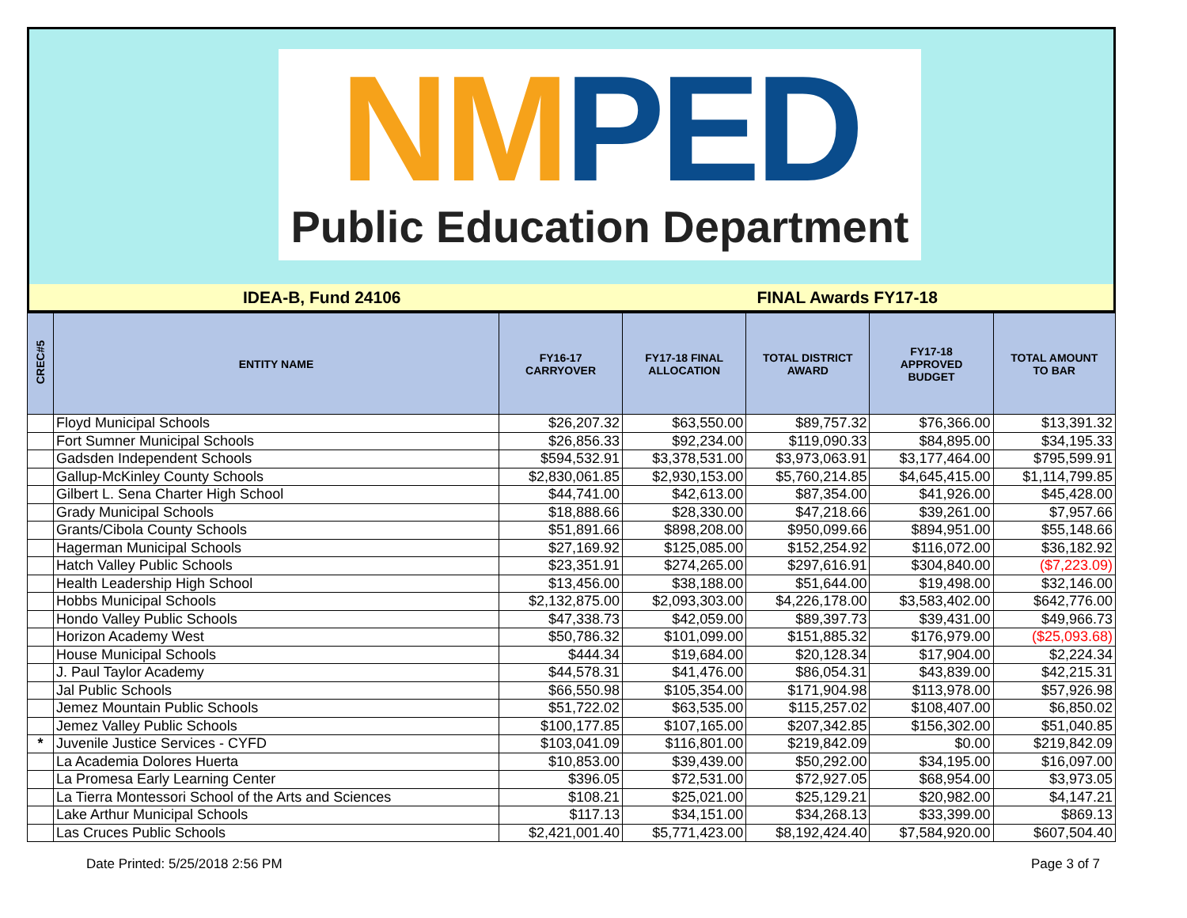NM PED
Public Education Department
IDEA-B, Fund 24106 FINAL Awards FY17-18
| CREC#5 | ENTITY NAME | FY16-17 CARRYOVER | FY17-18 FINAL ALLOCATION | TOTAL DISTRICT AWARD | FY17-18 APPROVED BUDGET | TOTAL AMOUNT TO BAR |
| --- | --- | --- | --- | --- | --- | --- |
| | Floyd Municipal Schools | $26,207.32 | $63,550.00 | $89,757.32 | $76,366.00 | $13,391.32 |
| | Fort Sumner Municipal Schools | $26,856.33 | $92,234.00 | $119,090.33 | $84,895.00 | $34,195.33 |
| | Gadsden Independent Schools | $594,532.91 | $3,378,531.00 | $3,973,063.91 | $3,177,464.00 | $795,599.91 |
| | Gallup-McKinley County Schools | $2,830,061.85 | $2,930,153.00 | $5,760,214.85 | $4,645,415.00 | $1,114,799.85 |
| | Gilbert L. Sena Charter High School | $44,741.00 | $42,613.00 | $87,354.00 | $41,926.00 | $45,428.00 |
| | Grady Municipal Schools | $18,888.66 | $28,330.00 | $47,218.66 | $39,261.00 | $7,957.66 |
| | Grants/Cibola County Schools | $51,891.66 | $898,208.00 | $950,099.66 | $894,951.00 | $55,148.66 |
| | Hagerman Municipal Schools | $27,169.92 | $125,085.00 | $152,254.92 | $116,072.00 | $36,182.92 |
| | Hatch Valley Public Schools | $23,351.91 | $274,265.00 | $297,616.91 | $304,840.00 | ($7,223.09) |
| | Health Leadership High School | $13,456.00 | $38,188.00 | $51,644.00 | $19,498.00 | $32,146.00 |
| | Hobbs Municipal Schools | $2,132,875.00 | $2,093,303.00 | $4,226,178.00 | $3,583,402.00 | $642,776.00 |
| | Hondo Valley Public Schools | $47,338.73 | $42,059.00 | $89,397.73 | $39,431.00 | $49,966.73 |
| | Horizon Academy West | $50,786.32 | $101,099.00 | $151,885.32 | $176,979.00 | ($25,093.68) |
| | House Municipal Schools | $444.34 | $19,684.00 | $20,128.34 | $17,904.00 | $2,224.34 |
| | J. Paul Taylor Academy | $44,578.31 | $41,476.00 | $86,054.31 | $43,839.00 | $42,215.31 |
| | Jal Public Schools | $66,550.98 | $105,354.00 | $171,904.98 | $113,978.00 | $57,926.98 |
| | Jemez Mountain Public Schools | $51,722.02 | $63,535.00 | $115,257.02 | $108,407.00 | $6,850.02 |
| | Jemez Valley Public Schools | $100,177.85 | $107,165.00 | $207,342.85 | $156,302.00 | $51,040.85 |
| * | Juvenile Justice Services - CYFD | $103,041.09 | $116,801.00 | $219,842.09 | $0.00 | $219,842.09 |
| | La Academia Dolores Huerta | $10,853.00 | $39,439.00 | $50,292.00 | $34,195.00 | $16,097.00 |
| | La Promesa Early Learning Center | $396.05 | $72,531.00 | $72,927.05 | $68,954.00 | $3,973.05 |
| | La Tierra Montessori School of the Arts and Sciences | $108.21 | $25,021.00 | $25,129.21 | $20,982.00 | $4,147.21 |
| | Lake Arthur Municipal Schools | $117.13 | $34,151.00 | $34,268.13 | $33,399.00 | $869.13 |
| | Las Cruces Public Schools | $2,421,001.40 | $5,771,423.00 | $8,192,424.40 | $7,584,920.00 | $607,504.40 |
Date Printed: 5/25/2018 2:56 PM Page 3 of 7